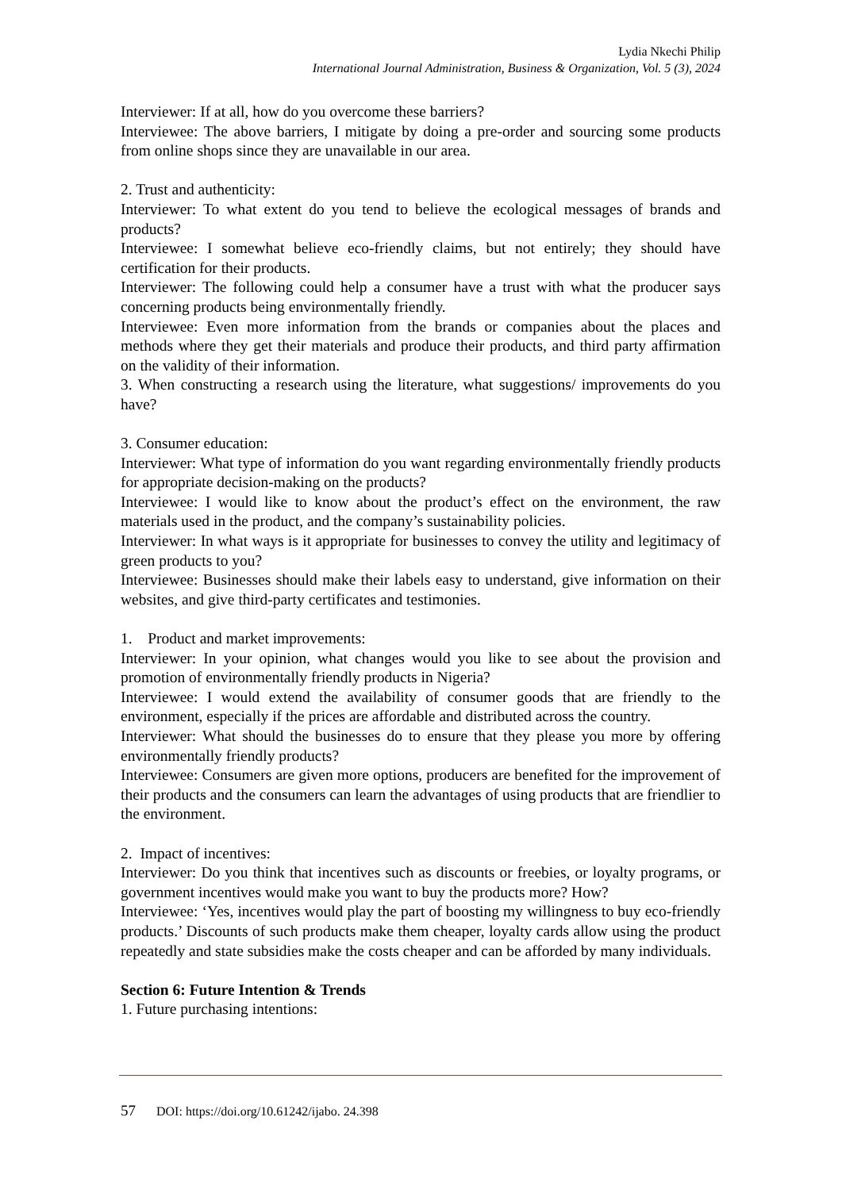Lydia Nkechi Philip
International Journal Administration, Business & Organization, Vol. 5 (3), 2024
Interviewer: If at all, how do you overcome these barriers?
Interviewee: The above barriers, I mitigate by doing a pre-order and sourcing some products from online shops since they are unavailable in our area.
2. Trust and authenticity:
Interviewer: To what extent do you tend to believe the ecological messages of brands and products?
Interviewee: I somewhat believe eco-friendly claims, but not entirely; they should have certification for their products.
Interviewer: The following could help a consumer have a trust with what the producer says concerning products being environmentally friendly.
Interviewee: Even more information from the brands or companies about the places and methods where they get their materials and produce their products, and third party affirmation on the validity of their information.
3. When constructing a research using the literature, what suggestions/ improvements do you have?
3. Consumer education:
Interviewer: What type of information do you want regarding environmentally friendly products for appropriate decision-making on the products?
Interviewee: I would like to know about the product’s effect on the environment, the raw materials used in the product, and the company’s sustainability policies.
Interviewer: In what ways is it appropriate for businesses to convey the utility and legitimacy of green products to you?
Interviewee: Businesses should make their labels easy to understand, give information on their websites, and give third-party certificates and testimonies.
1. Product and market improvements:
Interviewer: In your opinion, what changes would you like to see about the provision and promotion of environmentally friendly products in Nigeria?
Interviewee: I would extend the availability of consumer goods that are friendly to the environment, especially if the prices are affordable and distributed across the country.
Interviewer: What should the businesses do to ensure that they please you more by offering environmentally friendly products?
Interviewee: Consumers are given more options, producers are benefited for the improvement of their products and the consumers can learn the advantages of using products that are friendlier to the environment.
2. Impact of incentives:
Interviewer: Do you think that incentives such as discounts or freebies, or loyalty programs, or government incentives would make you want to buy the products more? How?
Interviewee: ‘Yes, incentives would play the part of boosting my willingness to buy eco-friendly products.’ Discounts of such products make them cheaper, loyalty cards allow using the product repeatedly and state subsidies make the costs cheaper and can be afforded by many individuals.
Section 6: Future Intention & Trends
1. Future purchasing intentions:
57 DOI: https://doi.org/10.61242/ijabo. 24.398